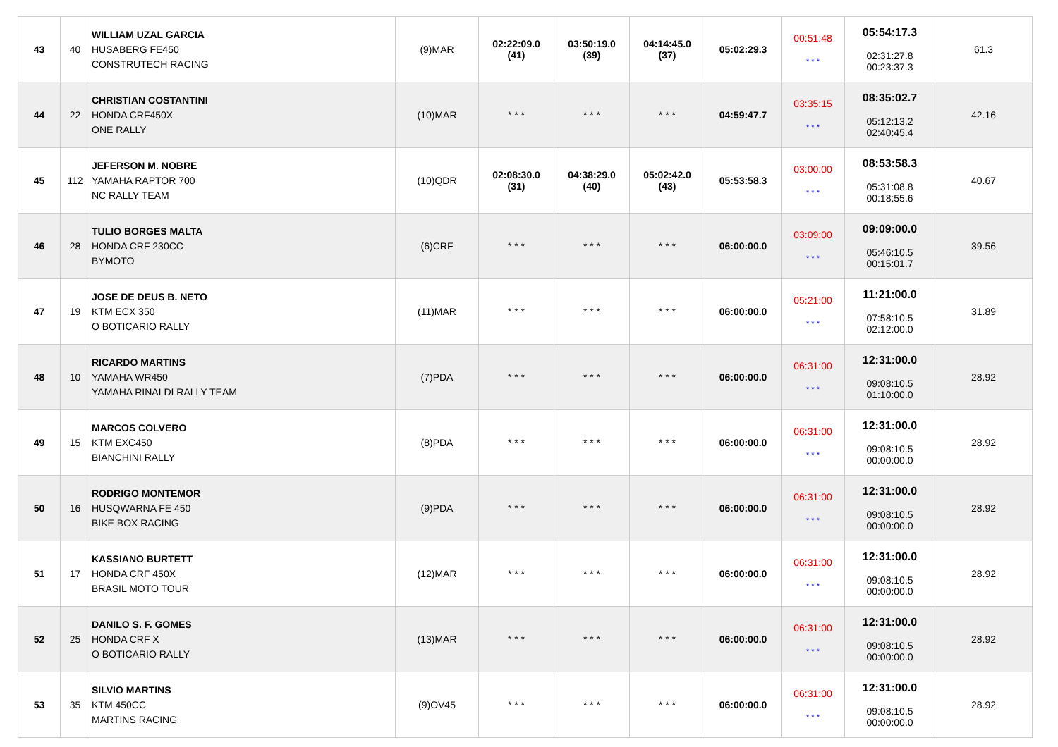| 43 | 40 | WILLIAM UZAL GARCIA HUSABERG FE450 CONSTRUTECH RACING | (9)MAR | 02:22:09.0 (41) | 03:50:19.0 (39) | 04:14:45.0 (37) | 05:02:29.3 | 00:51:48 * * * | 05:54:17.3 02:31:27.8 00:23:37.3 | 61.3 |
| 44 | 22 | CHRISTIAN COSTANTINI HONDA CRF450X ONE RALLY | (10)MAR | * * * | * * * | * * * | 04:59:47.7 | 03:35:15 * * * | 08:35:02.7 05:12:13.2 02:40:45.4 | 42.16 |
| 45 | 112 | JEFERSON M. NOBRE YAMAHA RAPTOR 700 NC RALLY TEAM | (10)QDR | 02:08:30.0 (31) | 04:38:29.0 (40) | 05:02:42.0 (43) | 05:53:58.3 | 03:00:00 * * * | 08:53:58.3 05:31:08.8 00:18:55.6 | 40.67 |
| 46 | 28 | TULIO BORGES MALTA HONDA CRF 230CC BYMOTO | (6)CRF | * * * | * * * | * * * | 06:00:00.0 | 03:09:00 * * * | 09:09:00.0 05:46:10.5 00:15:01.7 | 39.56 |
| 47 | 19 | JOSE DE DEUS B. NETO KTM ECX 350 O BOTICARIO RALLY | (11)MAR | * * * | * * * | * * * | 06:00:00.0 | 05:21:00 * * * | 11:21:00.0 07:58:10.5 02:12:00.0 | 31.89 |
| 48 | 10 | RICARDO MARTINS YAMAHA WR450 YAMAHA RINALDI RALLY TEAM | (7)PDA | * * * | * * * | * * * | 06:00:00.0 | 06:31:00 * * * | 12:31:00.0 09:08:10.5 01:10:00.0 | 28.92 |
| 49 | 15 | MARCOS COLVERO KTM EXC450 BIANCHINI RALLY | (8)PDA | * * * | * * * | * * * | 06:00:00.0 | 06:31:00 * * * | 12:31:00.0 09:08:10.5 00:00:00.0 | 28.92 |
| 50 | 16 | RODRIGO MONTEMOR HUSQWARNA FE 450 BIKE BOX RACING | (9)PDA | * * * | * * * | * * * | 06:00:00.0 | 06:31:00 * * * | 12:31:00.0 09:08:10.5 00:00:00.0 | 28.92 |
| 51 | 17 | KASSIANO BURTETT HONDA CRF 450X BRASIL MOTO TOUR | (12)MAR | * * * | * * * | * * * | 06:00:00.0 | 06:31:00 * * * | 12:31:00.0 09:08:10.5 00:00:00.0 | 28.92 |
| 52 | 25 | DANILO S. F. GOMES HONDA CRF X O BOTICARIO RALLY | (13)MAR | * * * | * * * | * * * | 06:00:00.0 | 06:31:00 * * * | 12:31:00.0 09:08:10.5 00:00:00.0 | 28.92 |
| 53 | 35 | SILVIO MARTINS KTM 450CC MARTINS RACING | (9)OV45 | * * * | * * * | * * * | 06:00:00.0 | 06:31:00 * * * | 12:31:00.0 09:08:10.5 00:00:00.0 | 28.92 |